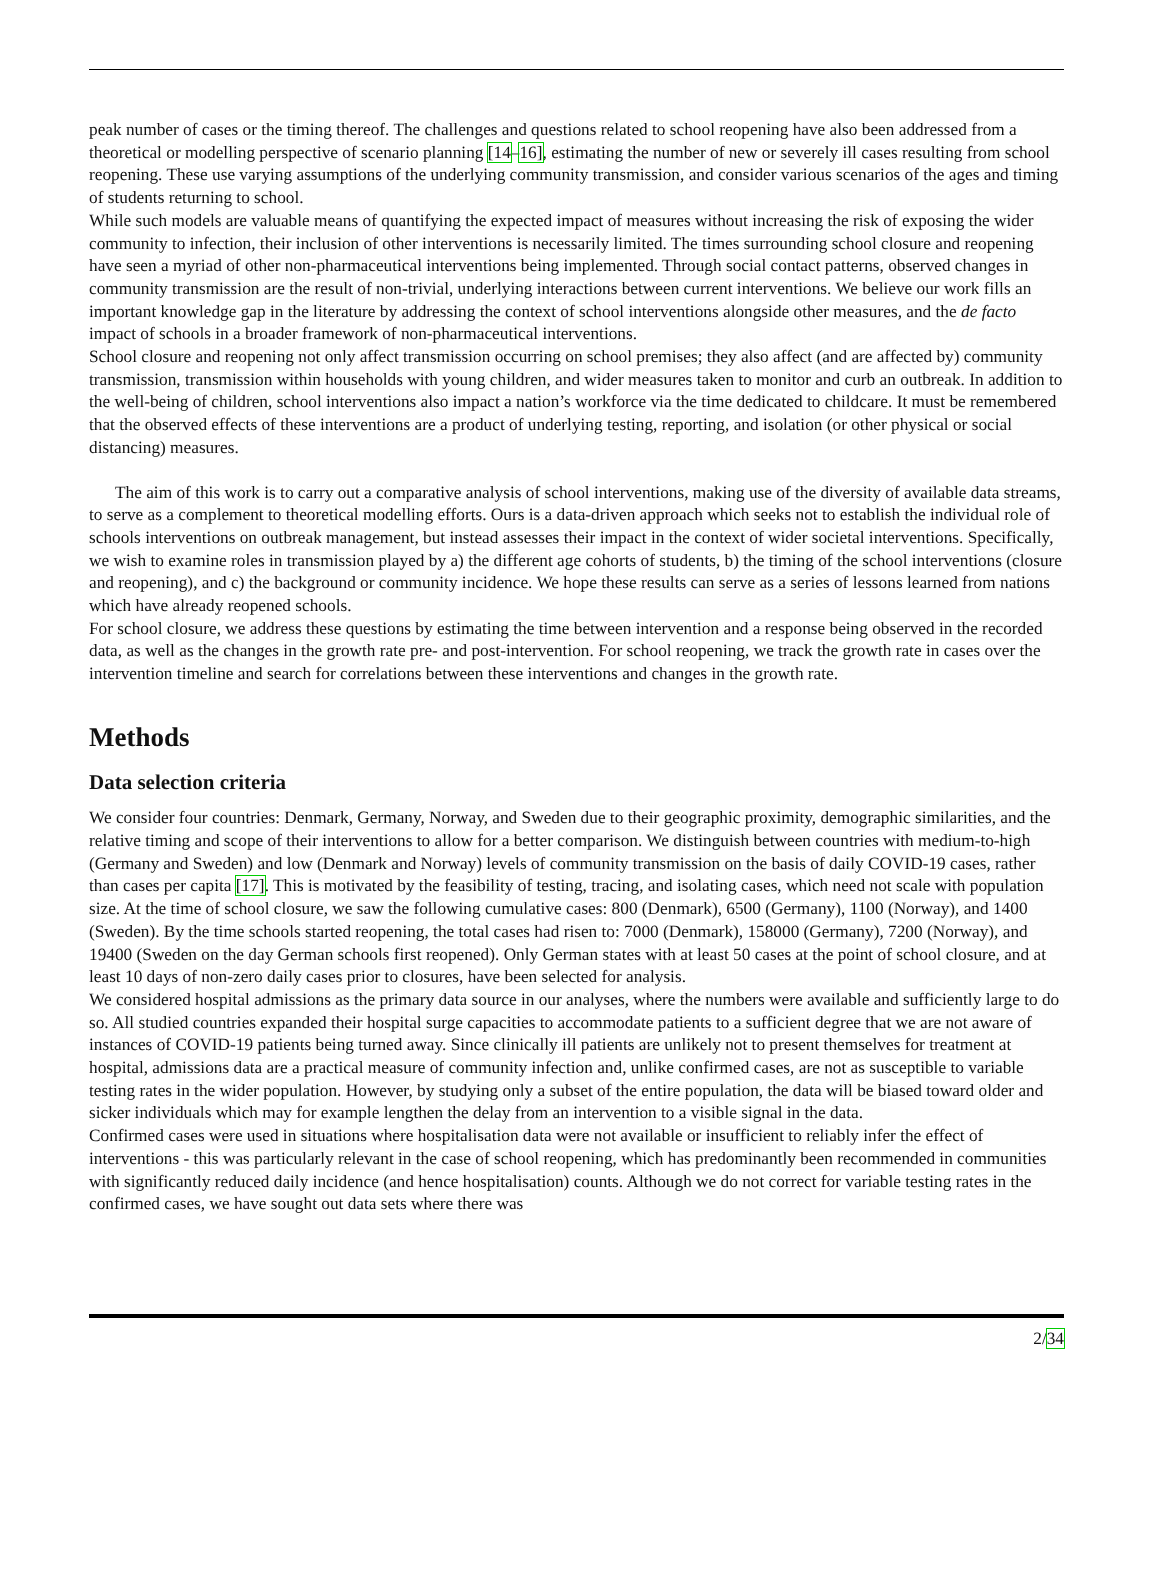peak number of cases or the timing thereof. The challenges and questions related to school reopening have also been addressed from a theoretical or modelling perspective of scenario planning [14–16], estimating the number of new or severely ill cases resulting from school reopening. These use varying assumptions of the underlying community transmission, and consider various scenarios of the ages and timing of students returning to school.
While such models are valuable means of quantifying the expected impact of measures without increasing the risk of exposing the wider community to infection, their inclusion of other interventions is necessarily limited. The times surrounding school closure and reopening have seen a myriad of other non-pharmaceutical interventions being implemented. Through social contact patterns, observed changes in community transmission are the result of non-trivial, underlying interactions between current interventions. We believe our work fills an important knowledge gap in the literature by addressing the context of school interventions alongside other measures, and the de facto impact of schools in a broader framework of non-pharmaceutical interventions.
School closure and reopening not only affect transmission occurring on school premises; they also affect (and are affected by) community transmission, transmission within households with young children, and wider measures taken to monitor and curb an outbreak. In addition to the well-being of children, school interventions also impact a nation’s workforce via the time dedicated to childcare. It must be remembered that the observed effects of these interventions are a product of underlying testing, reporting, and isolation (or other physical or social distancing) measures.
The aim of this work is to carry out a comparative analysis of school interventions, making use of the diversity of available data streams, to serve as a complement to theoretical modelling efforts. Ours is a data-driven approach which seeks not to establish the individual role of schools interventions on outbreak management, but instead assesses their impact in the context of wider societal interventions. Specifically, we wish to examine roles in transmission played by a) the different age cohorts of students, b) the timing of the school interventions (closure and reopening), and c) the background or community incidence. We hope these results can serve as a series of lessons learned from nations which have already reopened schools.
For school closure, we address these questions by estimating the time between intervention and a response being observed in the recorded data, as well as the changes in the growth rate pre- and post-intervention. For school reopening, we track the growth rate in cases over the intervention timeline and search for correlations between these interventions and changes in the growth rate.
Methods
Data selection criteria
We consider four countries: Denmark, Germany, Norway, and Sweden due to their geographic proximity, demographic similarities, and the relative timing and scope of their interventions to allow for a better comparison. We distinguish between countries with medium-to-high (Germany and Sweden) and low (Denmark and Norway) levels of community transmission on the basis of daily COVID-19 cases, rather than cases per capita [17]. This is motivated by the feasibility of testing, tracing, and isolating cases, which need not scale with population size. At the time of school closure, we saw the following cumulative cases: 800 (Denmark), 6500 (Germany), 1100 (Norway), and 1400 (Sweden). By the time schools started reopening, the total cases had risen to: 7000 (Denmark), 158000 (Germany), 7200 (Norway), and 19400 (Sweden on the day German schools first reopened). Only German states with at least 50 cases at the point of school closure, and at least 10 days of non-zero daily cases prior to closures, have been selected for analysis.
We considered hospital admissions as the primary data source in our analyses, where the numbers were available and sufficiently large to do so. All studied countries expanded their hospital surge capacities to accommodate patients to a sufficient degree that we are not aware of instances of COVID-19 patients being turned away. Since clinically ill patients are unlikely not to present themselves for treatment at hospital, admissions data are a practical measure of community infection and, unlike confirmed cases, are not as susceptible to variable testing rates in the wider population. However, by studying only a subset of the entire population, the data will be biased toward older and sicker individuals which may for example lengthen the delay from an intervention to a visible signal in the data.
Confirmed cases were used in situations where hospitalisation data were not available or insufficient to reliably infer the effect of interventions - this was particularly relevant in the case of school reopening, which has predominantly been recommended in communities with significantly reduced daily incidence (and hence hospitalisation) counts. Although we do not correct for variable testing rates in the confirmed cases, we have sought out data sets where there was
2/34